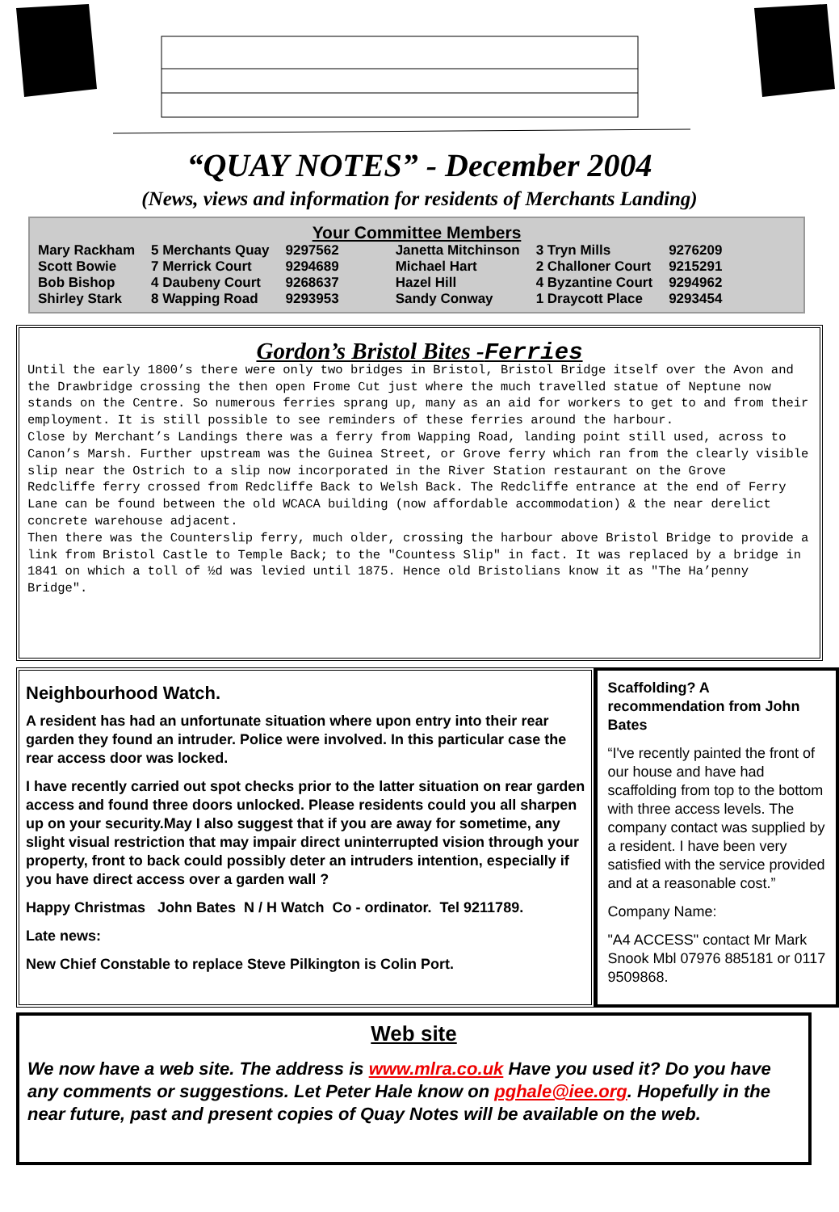“QUAY NOTES” - December 2004
(News, views and information for residents of Merchants Landing)
Your Committee Members
| Mary Rackham | 5 Merchants Quay | 9297562 | Janetta Mitchinson | 3 Tryn Mills | 9276209 |
| Scott Bowie | 7 Merrick Court | 9294689 | Michael Hart | 2 Challoner Court | 9215291 |
| Bob Bishop | 4 Daubeny Court | 9268637 | Hazel Hill | 4 Byzantine Court | 9294962 |
| Shirley Stark | 8 Wapping Road | 9293953 | Sandy Conway | 1 Draycott Place | 9293454 |
Gordon’s Bristol Bites -Ferries
Until the early 1800’s there were only two bridges in Bristol, Bristol Bridge itself over the Avon and the Drawbridge crossing the then open Frome Cut just where the much travelled statue of Neptune now stands on the Centre. So numerous ferries sprang up, many as an aid for workers to get to and from their employment. It is still possible to see reminders of these ferries around the harbour.
Close by Merchant’s Landings there was a ferry from Wapping Road, landing point still used, across to Canon’s Marsh. Further upstream was the Guinea Street, or Grove ferry which ran from the clearly visible slip near the Ostrich to a slip now incorporated in the River Station restaurant on the Grove
Redcliffe ferry crossed from Redcliffe Back to Welsh Back. The Redcliffe entrance at the end of Ferry Lane can be found between the old WCACA building (now affordable accommodation) & the near derelict concrete warehouse adjacent.
Then there was the Counterslip ferry, much older, crossing the harbour above Bristol Bridge to provide a link from Bristol Castle to Temple Back; to the "Countess Slip" in fact. It was replaced by a bridge in 1841 on which a toll of ½d was levied until 1875. Hence old Bristolians know it as "The Ha’penny Bridge".
Neighbourhood Watch.
A resident has had an unfortunate situation where upon entry into their rear garden they found an intruder. Police were involved. In this particular case the rear access door was locked.
I have recently carried out spot checks prior to the latter situation on rear garden access and found three doors unlocked. Please residents could you all sharpen up on your security.May I also suggest that if you are away for sometime, any slight visual restriction that may impair direct uninterrupted vision through your property, front to back could possibly deter an intruders intention, especially if you have direct access over a garden wall ?
Happy Christmas John Bates N / H Watch Co - ordinator. Tel 9211789.
Late news:
New Chief Constable to replace Steve Pilkington is Colin Port.
Scaffolding? A recommendation from John Bates
“I've recently painted the front of our house and have had scaffolding from top to the bottom with three access levels. The company contact was supplied by a resident. I have been very satisfied with the service provided and at a reasonable cost.”
Company Name:
"A4 ACCESS" contact Mr Mark Snook Mbl 07976 885181 or 0117 9509868.
Web site
We now have a web site. The address is www.mlra.co.uk Have you used it? Do you have any comments or suggestions. Let Peter Hale know on pghale@iee.org. Hopefully in the near future, past and present copies of Quay Notes will be available on the web.